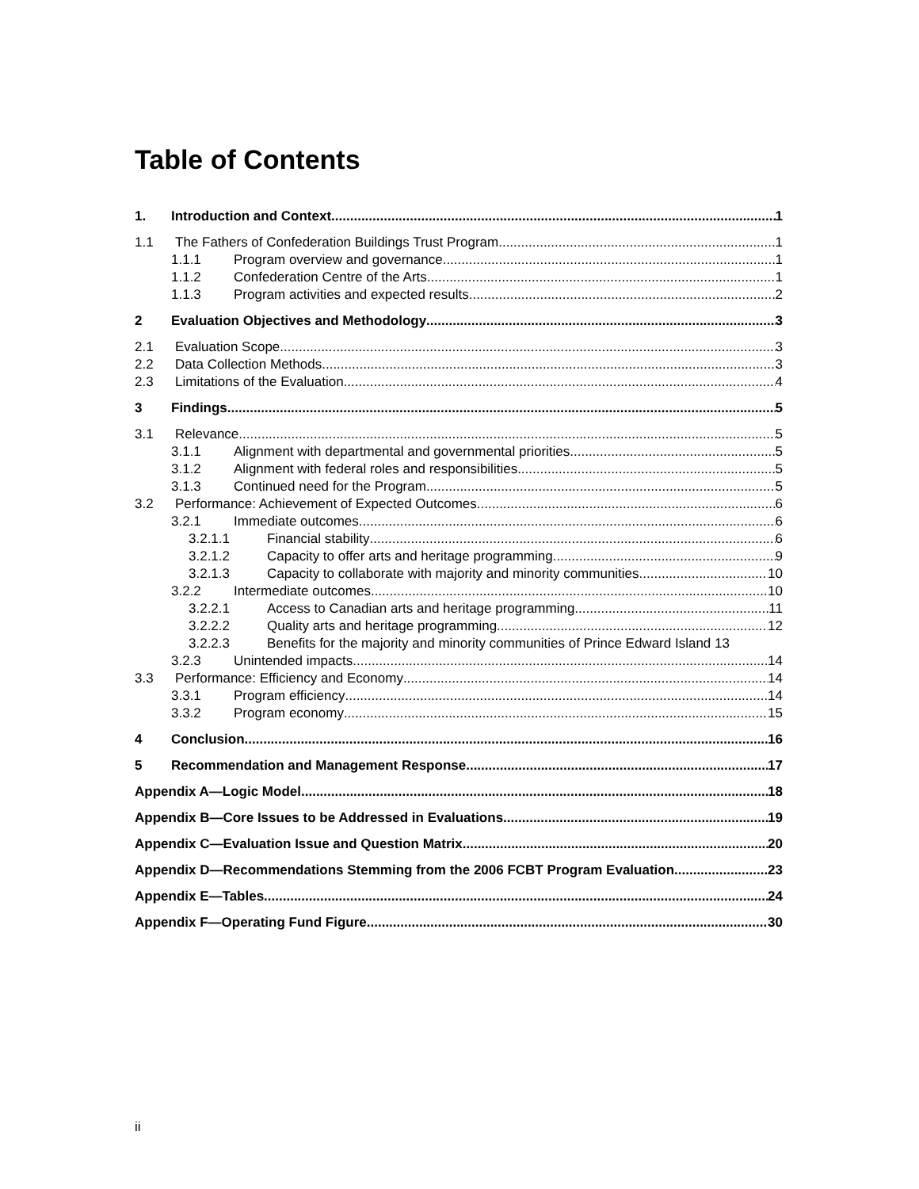Table of Contents
1. Introduction and Context 1
1.1 The Fathers of Confederation Buildings Trust Program 1
1.1.1 Program overview and governance 1
1.1.2 Confederation Centre of the Arts 1
1.1.3 Program activities and expected results 2
2 Evaluation Objectives and Methodology 3
2.1 Evaluation Scope 3
2.2 Data Collection Methods 3
2.3 Limitations of the Evaluation 4
3 Findings 5
3.1 Relevance 5
3.1.1 Alignment with departmental and governmental priorities 5
3.1.2 Alignment with federal roles and responsibilities 5
3.1.3 Continued need for the Program 5
3.2 Performance: Achievement of Expected Outcomes 6
3.2.1 Immediate outcomes 6
3.2.1.1 Financial stability 6
3.2.1.2 Capacity to offer arts and heritage programming 9
3.2.1.3 Capacity to collaborate with majority and minority communities 10
3.2.2 Intermediate outcomes 10
3.2.2.1 Access to Canadian arts and heritage programming 11
3.2.2.2 Quality arts and heritage programming 12
3.2.2.3 Benefits for the majority and minority communities of Prince Edward Island 13
3.2.3 Unintended impacts 14
3.3 Performance: Efficiency and Economy 14
3.3.1 Program efficiency 14
3.3.2 Program economy 15
4 Conclusion 16
5 Recommendation and Management Response 17
Appendix A—Logic Model 18
Appendix B—Core Issues to be Addressed in Evaluations 19
Appendix C—Evaluation Issue and Question Matrix 20
Appendix D—Recommendations Stemming from the 2006 FCBT Program Evaluation 23
Appendix E—Tables 24
Appendix F—Operating Fund Figure 30
ii